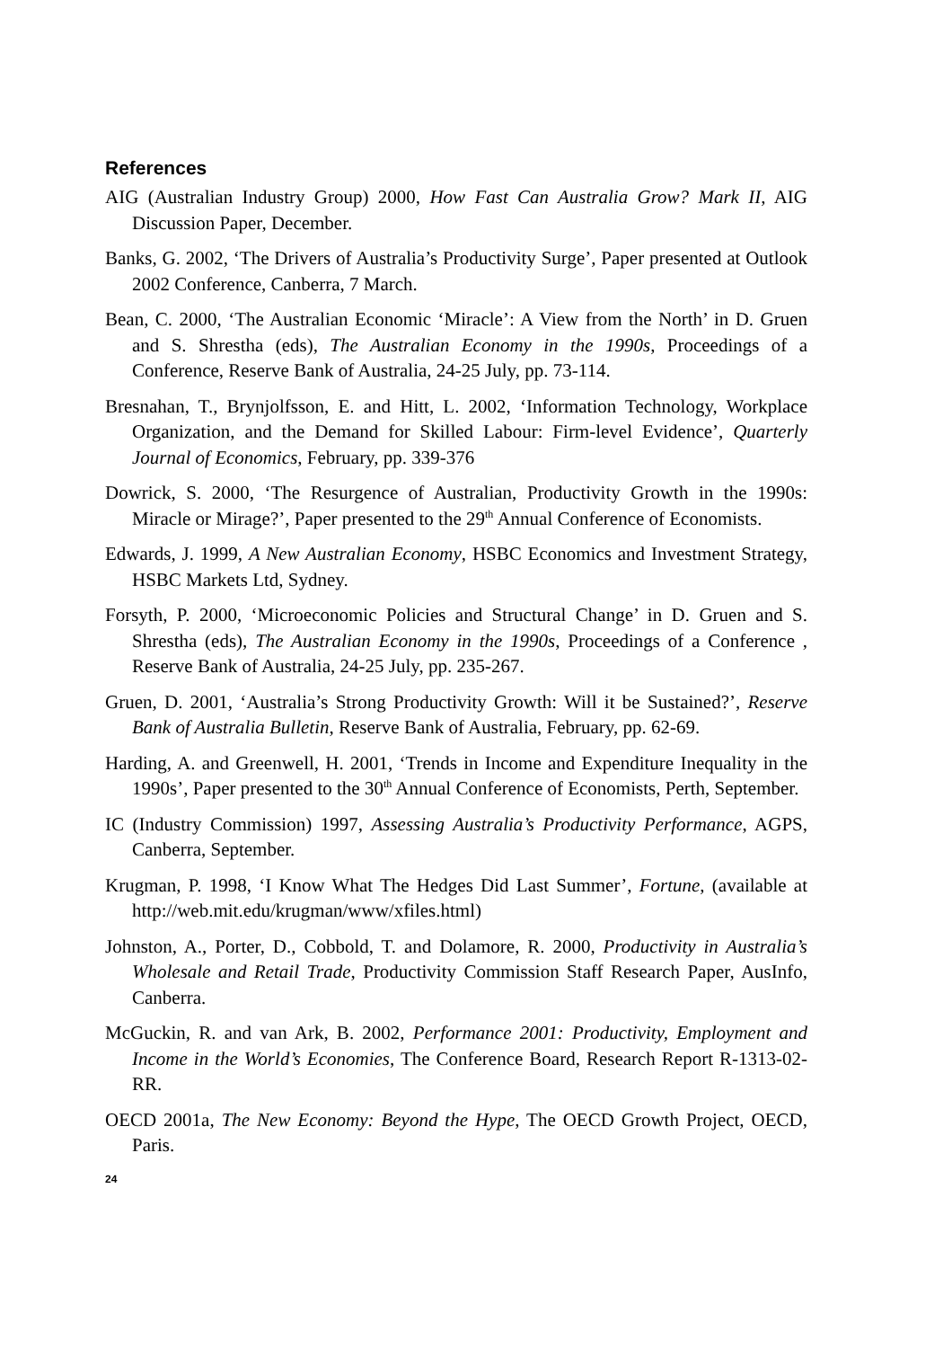References
AIG (Australian Industry Group) 2000, How Fast Can Australia Grow? Mark II, AIG Discussion Paper, December.
Banks, G. 2002, ‘The Drivers of Australia’s Productivity Surge’, Paper presented at Outlook 2002 Conference, Canberra, 7 March.
Bean, C. 2000, ‘The Australian Economic ‘Miracle’: A View from the North’ in D. Gruen and S. Shrestha (eds), The Australian Economy in the 1990s, Proceedings of a Conference, Reserve Bank of Australia, 24-25 July, pp. 73-114.
Bresnahan, T., Brynjolfsson, E. and Hitt, L. 2002, ‘Information Technology, Workplace Organization, and the Demand for Skilled Labour: Firm-level Evidence’, Quarterly Journal of Economics, February, pp. 339-376
Dowrick, S. 2000, ‘The Resurgence of Australian, Productivity Growth in the 1990s: Miracle or Mirage?’, Paper presented to the 29<sup>th</sup> Annual Conference of Economists.
Edwards, J. 1999, A New Australian Economy, HSBC Economics and Investment Strategy, HSBC Markets Ltd, Sydney.
Forsyth, P. 2000, ‘Microeconomic Policies and Structural Change’ in D. Gruen and S. Shrestha (eds), The Australian Economy in the 1990s, Proceedings of a Conference , Reserve Bank of Australia, 24-25 July, pp. 235-267.
Gruen, D. 2001, ‘Australia’s Strong Productivity Growth: Will it be Sustained?’, Reserve Bank of Australia Bulletin, Reserve Bank of Australia, February, pp. 62-69.
Harding, A. and Greenwell, H. 2001, ‘Trends in Income and Expenditure Inequality in the 1990s’, Paper presented to the 30<sup>th</sup> Annual Conference of Economists, Perth, September.
IC (Industry Commission) 1997, Assessing Australia’s Productivity Performance, AGPS, Canberra, September.
Krugman, P. 1998, ‘I Know What The Hedges Did Last Summer’, Fortune, (available at http://web.mit.edu/krugman/www/xfiles.html)
Johnston, A., Porter, D., Cobbold, T. and Dolamore, R. 2000, Productivity in Australia’s Wholesale and Retail Trade, Productivity Commission Staff Research Paper, AusInfo, Canberra.
McGuckin, R. and van Ark, B. 2002, Performance 2001: Productivity, Employment and Income in the World’s Economies, The Conference Board, Research Report R-1313-02-RR.
OECD 2001a, The New Economy: Beyond the Hype, The OECD Growth Project, OECD, Paris.
24